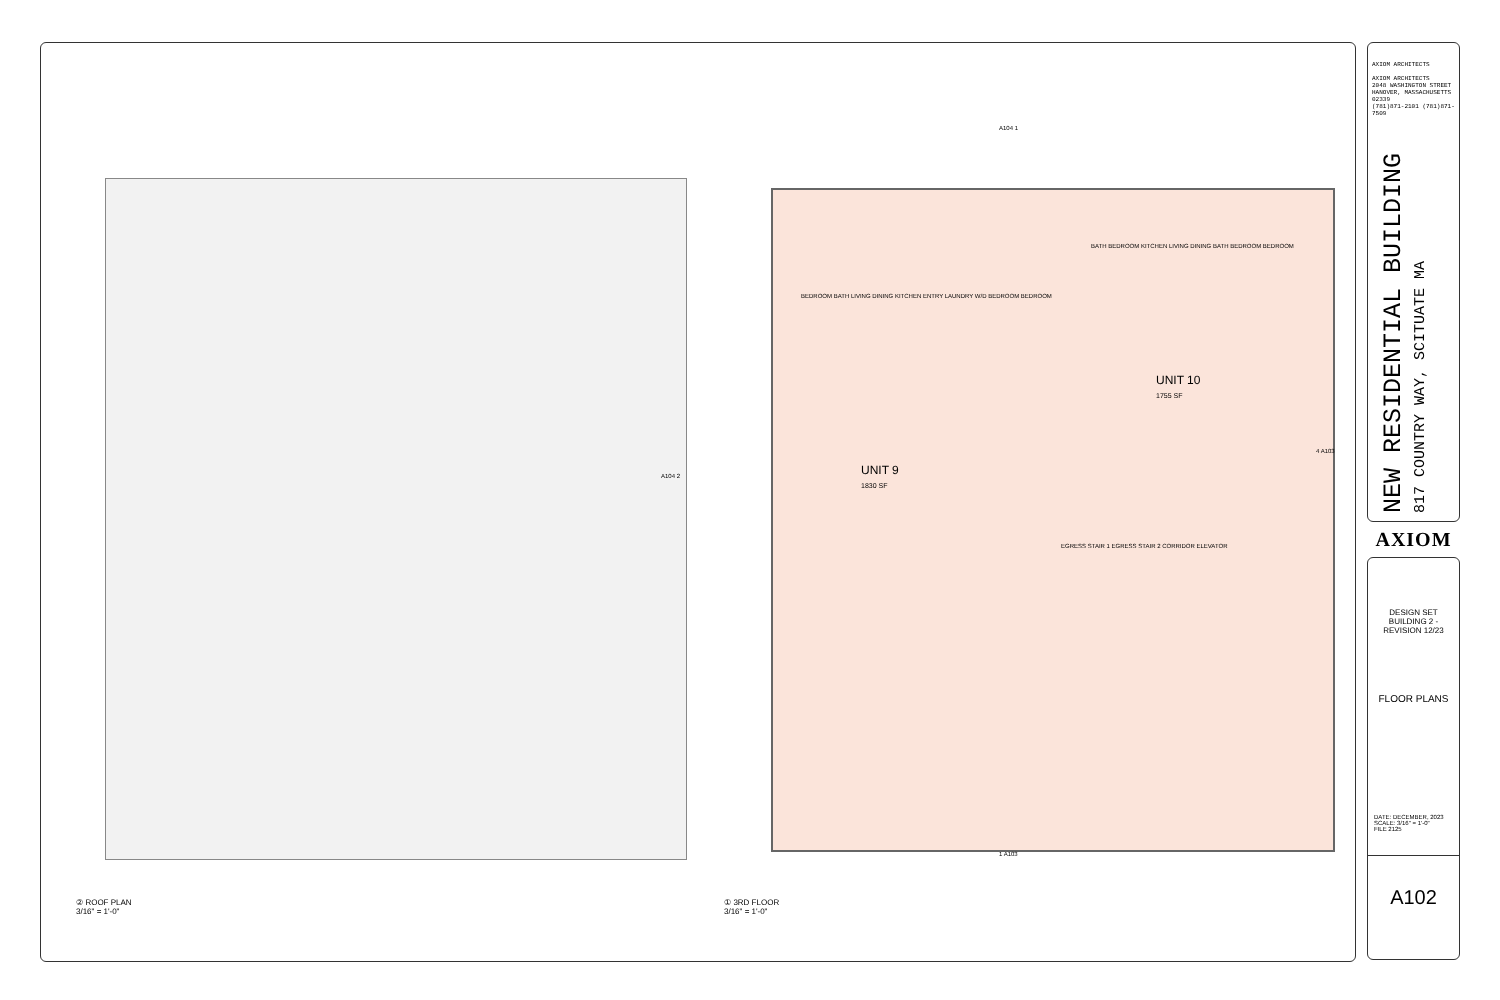② ROOF PLAN
3/16" = 1'-0"
① 3RD FLOOR
3/16" = 1'-0"
UNIT 9
1830 SF
UNIT 10
1755 SF
BEDROOM BATH LIVING DINING KITCHEN ENTRY LAUNDRY W/D BEDROOM BEDROOM
EGRESS STAIR 1 EGRESS STAIR 2 CORRIDOR ELEVATOR
BATH BEDROOM KITCHEN LIVING DINING BATH BEDROOM BEDROOM
A104 2
A104 1
1 A103
4 A103
AXIOM ARCHITECTS
AXIOM ARCHITECTS
2048 WASHINGTON STREET
HANOVER, MASSACHUSETTS 02339
(781)871-2101 (781)871-7509
NEW RESIDENTIAL BUILDING
817 COUNTRY WAY, SCITUATE MA
AXIOM
DESIGN SET
BUILDING 2 -
REVISION 12/23
FLOOR PLANS
DATE: DECEMBER, 2023
SCALE: 3/16" = 1'-0"
FILE 2125
A102